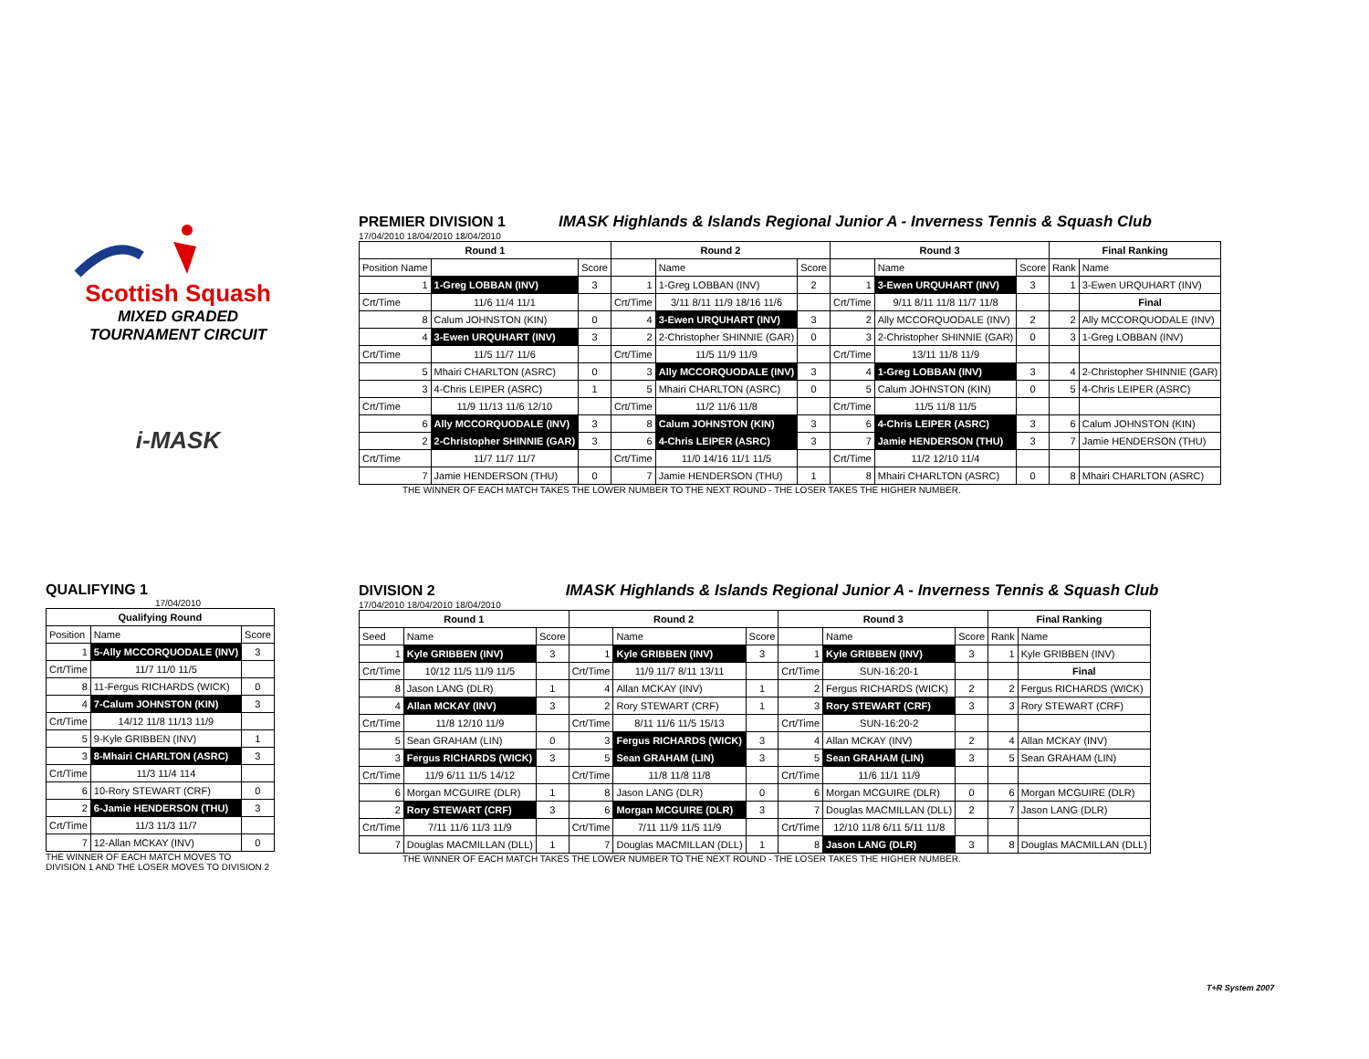Scottish Squash
MIXED GRADED
TOURNAMENT CIRCUIT
i-MASK
PREMIER DIVISION 1
IMASK Highlands & Islands Regional Junior A - Inverness Tennis & Squash Club
17/04/2010 18/04/2010 18/04/2010
| Round 1 | | | Round 2 | | | Round 3 | | | Final Ranking | |
| --- | --- | --- | --- | --- | --- | --- | --- | --- | --- | --- |
| Position Name | | Score | | Name | Score | | Name | Score | Rank | Name |
| 1 | 1-Greg LOBBAN (INV) | 3 | 1 | 1-Greg LOBBAN (INV) | 2 | 1 | 3-Ewen URQUHART (INV) | 3 | 1 | 3-Ewen URQUHART (INV) |
| Crt/Time | 11/6 11/4 11/1 | | Crt/Time | 3/11 8/11 11/9 18/16 11/6 | | Crt/Time | 9/11 8/11 11/8 11/7 11/8 | | | Final |
| 8 | Calum JOHNSTON (KIN) | 0 | 4 | 3-Ewen URQUHART (INV) | 3 | 2 | Ally MCCORQUODALE (INV) | 2 | 2 | Ally MCCORQUODALE (INV) |
| 4 | 3-Ewen URQUHART (INV) | 3 | 2 | 2-Christopher SHINNIE (GAR) | 0 | 3 | 2-Christopher SHINNIE (GAR) | 0 | 3 | 1-Greg LOBBAN (INV) |
| Crt/Time | 11/5 11/7 11/6 | | Crt/Time | 11/5 11/9 11/9 | | Crt/Time | 13/11 11/8 11/9 | | | |
| 5 | Mhairi CHARLTON (ASRC) | 0 | 3 | Ally MCCORQUODALE (INV) | 3 | 4 | 1-Greg LOBBAN (INV) | 3 | 4 | 2-Christopher SHINNIE (GAR) |
| 3 | 4-Chris LEIPER (ASRC) | 1 | 5 | Mhairi CHARLTON (ASRC) | 0 | 5 | Calum JOHNSTON (KIN) | 0 | 5 | 4-Chris LEIPER (ASRC) |
| Crt/Time | 11/9 11/13 11/6 12/10 | | Crt/Time | 11/2 11/6 11/8 | | Crt/Time | 11/5 11/8 11/5 | | | |
| 6 | Ally MCCORQUODALE (INV) | 3 | 8 | Calum JOHNSTON (KIN) | 3 | 6 | 4-Chris LEIPER (ASRC) | 3 | 6 | Calum JOHNSTON (KIN) |
| 2 | 2-Christopher SHINNIE (GAR) | 3 | 6 | 4-Chris LEIPER (ASRC) | 3 | 7 | Jamie HENDERSON (THU) | 3 | 7 | Jamie HENDERSON (THU) |
| Crt/Time | 11/7 11/7 11/7 | | Crt/Time | 11/0 14/16 11/1 11/5 | | Crt/Time | 11/2 12/10 11/4 | | | |
| 7 | Jamie HENDERSON (THU) | 0 | 7 | Jamie HENDERSON (THU) | 1 | 8 | Mhairi CHARLTON (ASRC) | 0 | 8 | Mhairi CHARLTON (ASRC) |
THE WINNER OF EACH MATCH TAKES THE LOWER NUMBER TO THE NEXT ROUND - THE LOSER TAKES THE HIGHER NUMBER.
QUALIFYING 1
17/04/2010
| Qualifying Round | | |
| --- | --- | --- |
| Position | Name | Score |
| 1 | 5-Ally MCCORQUODALE (INV) | 3 |
| Crt/Time | 11/7 11/0 11/5 | |
| 8 | 11-Fergus RICHARDS (WICK) | 0 |
| 4 | 7-Calum JOHNSTON (KIN) | 3 |
| Crt/Time | 14/12 11/8 11/13 11/9 | |
| 5 | 9-Kyle GRIBBEN (INV) | 1 |
| 3 | 8-Mhairi CHARLTON (ASRC) | 3 |
| Crt/Time | 11/3 11/4 114 | |
| 6 | 10-Rory STEWART (CRF) | 0 |
| 2 | 6-Jamie HENDERSON (THU) | 3 |
| Crt/Time | 11/3 11/3 11/7 | |
| 7 | 12-Allan MCKAY (INV) | 0 |
THE WINNER OF EACH MATCH MOVES TO
DIVISION 1 AND THE LOSER MOVES TO DIVISION 2
DIVISION 2
IMASK Highlands & Islands Regional Junior A - Inverness Tennis & Squash Club
17/04/2010 18/04/2010 18/04/2010
| Round 1 | | | Round 2 | | | Round 3 | | | Final Ranking | |
| --- | --- | --- | --- | --- | --- | --- | --- | --- | --- | --- |
| Seed | Name | Score | | Name | Score | | Name | Score | Rank | Name |
| 1 | Kyle GRIBBEN (INV) | 3 | 1 | Kyle GRIBBEN (INV) | 3 | 1 | Kyle GRIBBEN (INV) | 3 | 1 | Kyle GRIBBEN (INV) |
| Crt/Time | 10/12 11/5 11/9 11/5 | | Crt/Time | 11/9 11/7 8/11 13/11 | | Crt/Time | SUN-16:20-1 | | | Final |
| 8 | Jason LANG (DLR) | 1 | 4 | Allan MCKAY (INV) | 1 | 2 | Fergus RICHARDS (WICK) | 2 | 2 | Fergus RICHARDS (WICK) |
| 4 | Allan MCKAY (INV) | 3 | 2 | Rory STEWART (CRF) | 1 | 3 | Rory STEWART (CRF) | 3 | 3 | Rory STEWART (CRF) |
| Crt/Time | 11/8 12/10 11/9 | | Crt/Time | 8/11 11/6 11/5 15/13 | | Crt/Time | SUN-16:20-2 | | | |
| 5 | Sean GRAHAM (LIN) | 0 | 3 | Fergus RICHARDS (WICK) | 3 | 4 | Allan MCKAY (INV) | 2 | 4 | Allan MCKAY (INV) |
| 3 | Fergus RICHARDS (WICK) | 3 | 5 | Sean GRAHAM (LIN) | 3 | 5 | Sean GRAHAM (LIN) | 3 | 5 | Sean GRAHAM (LIN) |
| Crt/Time | 11/9 6/11 11/5 14/12 | | Crt/Time | 11/8 11/8 11/8 | | Crt/Time | 11/6 11/1 11/9 | | | |
| 6 | Morgan MCGUIRE (DLR) | 1 | 8 | Jason LANG (DLR) | 0 | 6 | Morgan MCGUIRE (DLR) | 0 | 6 | Morgan MCGUIRE (DLR) |
| 2 | Rory STEWART (CRF) | 3 | 6 | Morgan MCGUIRE (DLR) | 3 | 7 | Douglas MACMILLAN (DLL) | 2 | 7 | Jason LANG (DLR) |
| Crt/Time | 7/11 11/6 11/3 11/9 | | Crt/Time | 7/11 11/9 11/5 11/9 | | Crt/Time | 12/10 11/8 6/11 5/11 11/8 | | | |
| 7 | Douglas MACMILLAN (DLL) | 1 | 7 | Douglas MACMILLAN (DLL) | 1 | 8 | Jason LANG (DLR) | 3 | 8 | Douglas MACMILLAN (DLL) |
THE WINNER OF EACH MATCH TAKES THE LOWER NUMBER TO THE NEXT ROUND - THE LOSER TAKES THE HIGHER NUMBER.
T+R System 2007